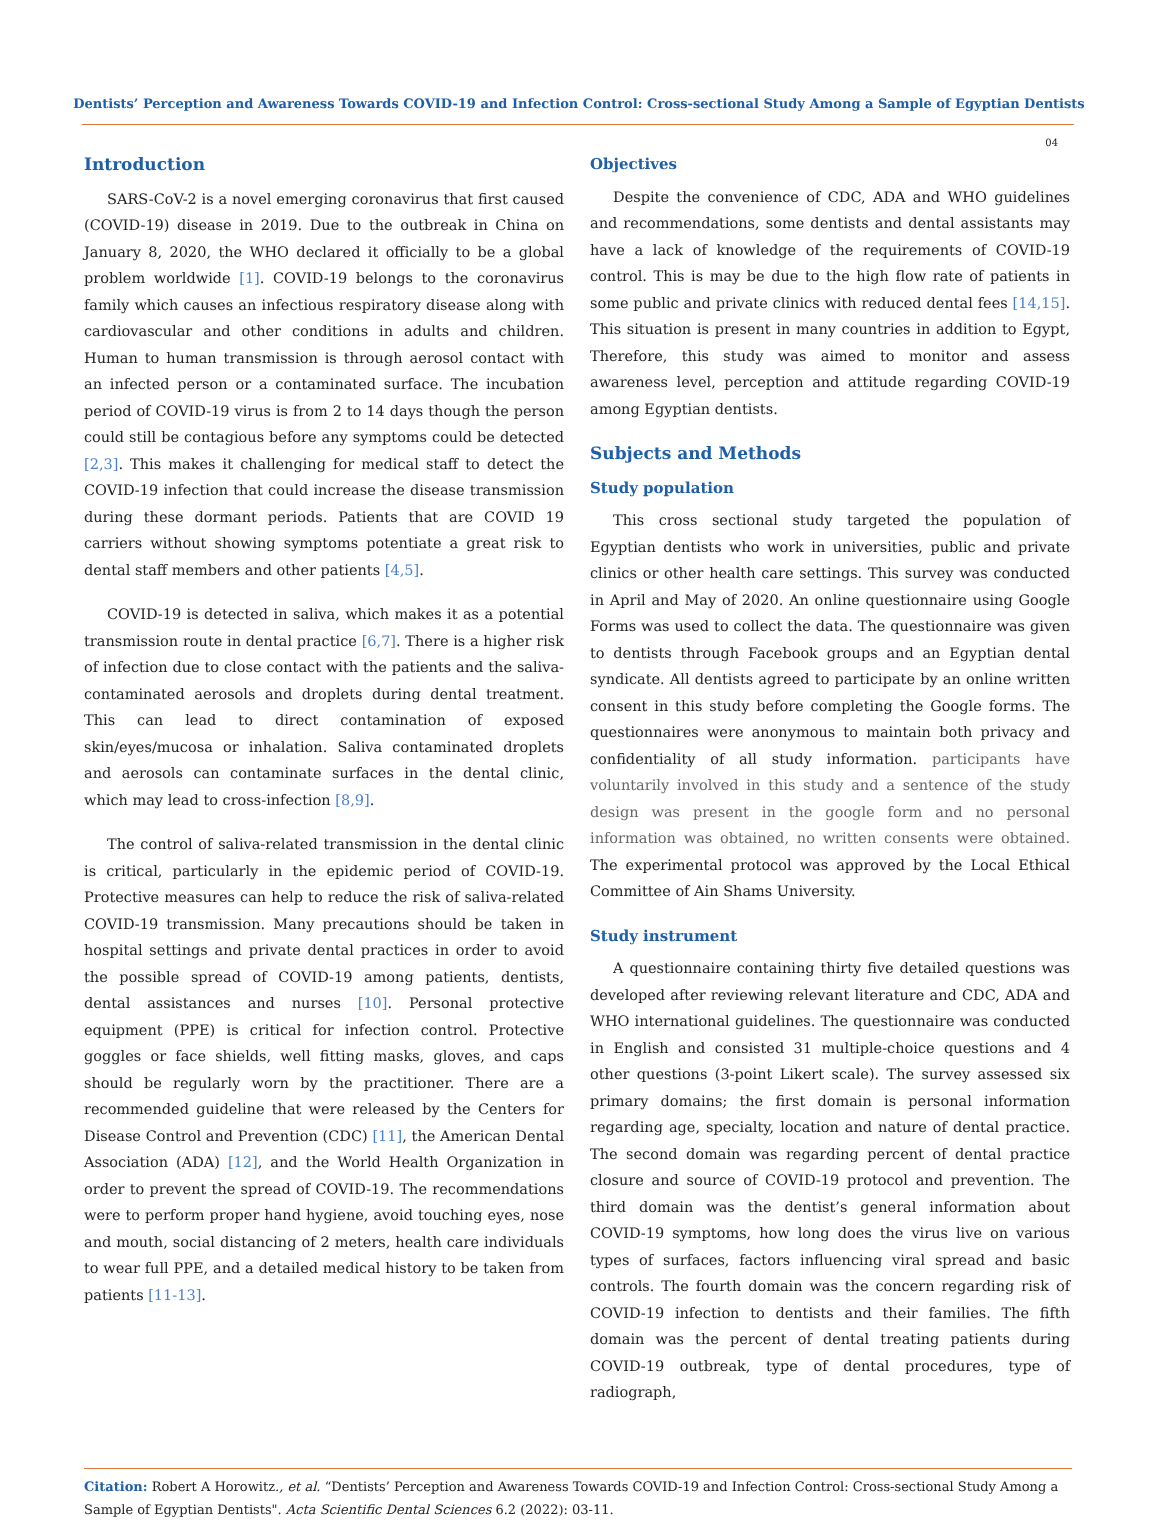Dentists’ Perception and Awareness Towards COVID-19 and Infection Control: Cross-sectional Study Among a Sample of Egyptian Dentists
04
Introduction
SARS-CoV-2 is a novel emerging coronavirus that first caused (COVID-19) disease in 2019. Due to the outbreak in China on January 8, 2020, the WHO declared it officially to be a global problem worldwide [1]. COVID-19 belongs to the coronavirus family which causes an infectious respiratory disease along with cardiovascular and other conditions in adults and children. Human to human transmission is through aerosol contact with an infected person or a contaminated surface. The incubation period of COVID-19 virus is from 2 to 14 days though the person could still be contagious before any symptoms could be detected [2,3]. This makes it challenging for medical staff to detect the COVID-19 infection that could increase the disease transmission during these dormant periods. Patients that are COVID 19 carriers without showing symptoms potentiate a great risk to dental staff members and other patients [4,5].
COVID-19 is detected in saliva, which makes it as a potential transmission route in dental practice [6,7]. There is a higher risk of infection due to close contact with the patients and the saliva-contaminated aerosols and droplets during dental treatment. This can lead to direct contamination of exposed skin/eyes/mucosa or inhalation. Saliva contaminated droplets and aerosols can contaminate surfaces in the dental clinic, which may lead to cross-infection [8,9].
The control of saliva-related transmission in the dental clinic is critical, particularly in the epidemic period of COVID-19. Protective measures can help to reduce the risk of saliva-related COVID-19 transmission. Many precautions should be taken in hospital settings and private dental practices in order to avoid the possible spread of COVID-19 among patients, dentists, dental assistances and nurses [10]. Personal protective equipment (PPE) is critical for infection control. Protective goggles or face shields, well fitting masks, gloves, and caps should be regularly worn by the practitioner. There are a recommended guideline that were released by the Centers for Disease Control and Prevention (CDC) [11], the American Dental Association (ADA) [12], and the World Health Organization in order to prevent the spread of COVID-19. The recommendations were to perform proper hand hygiene, avoid touching eyes, nose and mouth, social distancing of 2 meters, health care individuals to wear full PPE, and a detailed medical history to be taken from patients [11-13].
Objectives
Despite the convenience of CDC, ADA and WHO guidelines and recommendations, some dentists and dental assistants may have a lack of knowledge of the requirements of COVID-19 control. This is may be due to the high flow rate of patients in some public and private clinics with reduced dental fees [14,15]. This situation is present in many countries in addition to Egypt, Therefore, this study was aimed to monitor and assess awareness level, perception and attitude regarding COVID-19 among Egyptian dentists.
Subjects and Methods
Study population
This cross sectional study targeted the population of Egyptian dentists who work in universities, public and private clinics or other health care settings. This survey was conducted in April and May of 2020. An online questionnaire using Google Forms was used to collect the data. The questionnaire was given to dentists through Facebook groups and an Egyptian dental syndicate. All dentists agreed to participate by an online written consent in this study before completing the Google forms. The questionnaires were anonymous to maintain both privacy and confidentiality of all study information. participants have voluntarily involved in this study and a sentence of the study design was present in the google form and no personal information was obtained, no written consents were obtained. The experimental protocol was approved by the Local Ethical Committee of Ain Shams University.
Study instrument
A questionnaire containing thirty five detailed questions was developed after reviewing relevant literature and CDC, ADA and WHO international guidelines. The questionnaire was conducted in English and consisted 31 multiple-choice questions and 4 other questions (3-point Likert scale). The survey assessed six primary domains; the first domain is personal information regarding age, specialty, location and nature of dental practice. The second domain was regarding percent of dental practice closure and source of COVID-19 protocol and prevention. The third domain was the dentist’s general information about COVID-19 symptoms, how long does the virus live on various types of surfaces, factors influencing viral spread and basic controls. The fourth domain was the concern regarding risk of COVID-19 infection to dentists and their families. The fifth domain was the percent of dental treating patients during COVID-19 outbreak, type of dental procedures, type of radiograph,
Citation: Robert A Horowitz., et al. “Dentists’ Perception and Awareness Towards COVID-19 and Infection Control: Cross-sectional Study Among a Sample of Egyptian Dentists". Acta Scientific Dental Sciences 6.2 (2022): 03-11.